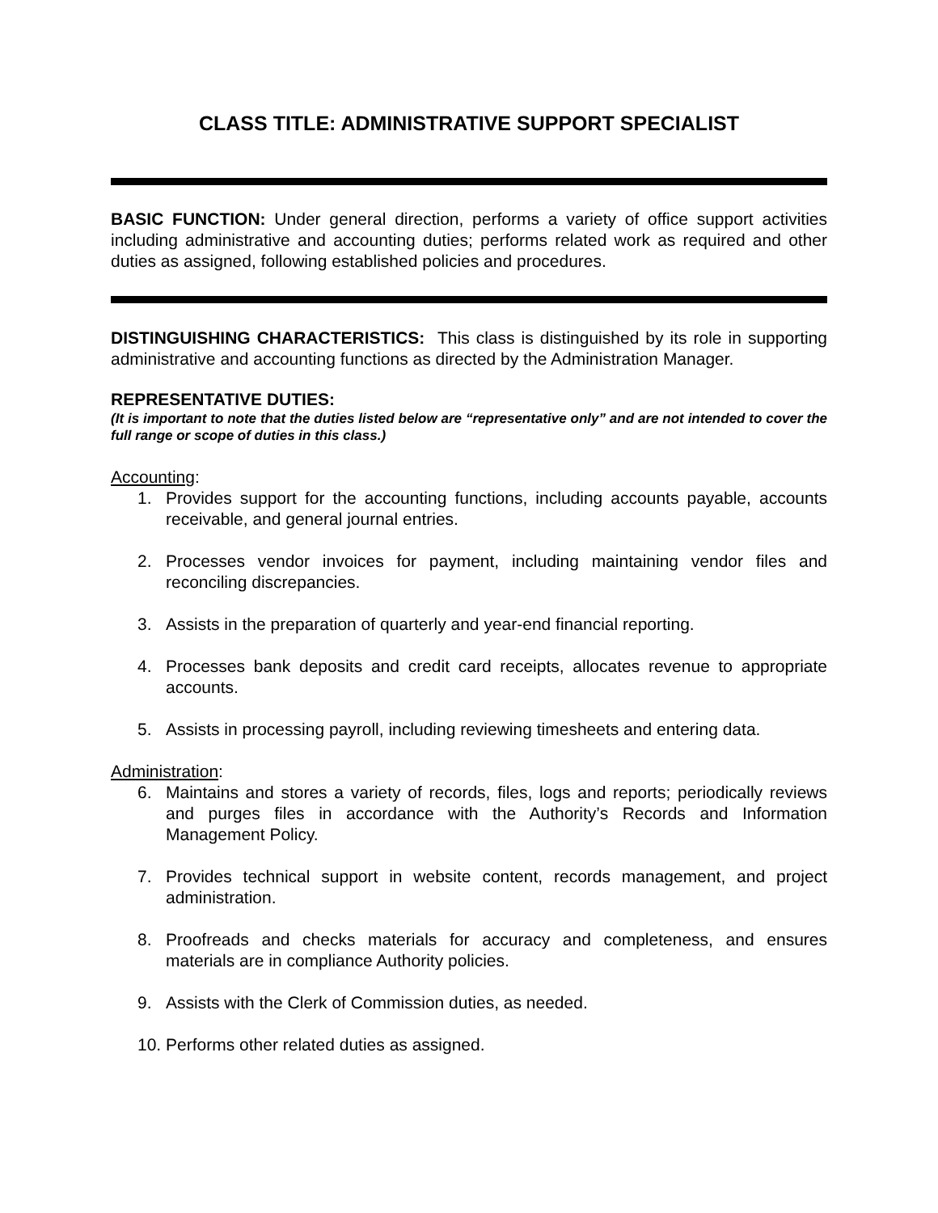CLASS TITLE: ADMINISTRATIVE SUPPORT SPECIALIST
BASIC FUNCTION: Under general direction, performs a variety of office support activities including administrative and accounting duties; performs related work as required and other duties as assigned, following established policies and procedures.
DISTINGUISHING CHARACTERISTICS: This class is distinguished by its role in supporting administrative and accounting functions as directed by the Administration Manager.
REPRESENTATIVE DUTIES:
(It is important to note that the duties listed below are “representative only” and are not intended to cover the full range or scope of duties in this class.)
Accounting:
1. Provides support for the accounting functions, including accounts payable, accounts receivable, and general journal entries.
2. Processes vendor invoices for payment, including maintaining vendor files and reconciling discrepancies.
3. Assists in the preparation of quarterly and year-end financial reporting.
4. Processes bank deposits and credit card receipts, allocates revenue to appropriate accounts.
5. Assists in processing payroll, including reviewing timesheets and entering data.
Administration:
6. Maintains and stores a variety of records, files, logs and reports; periodically reviews and purges files in accordance with the Authority’s Records and Information Management Policy.
7. Provides technical support in website content, records management, and project administration.
8. Proofreads and checks materials for accuracy and completeness, and ensures materials are in compliance Authority policies.
9. Assists with the Clerk of Commission duties, as needed.
10. Performs other related duties as assigned.